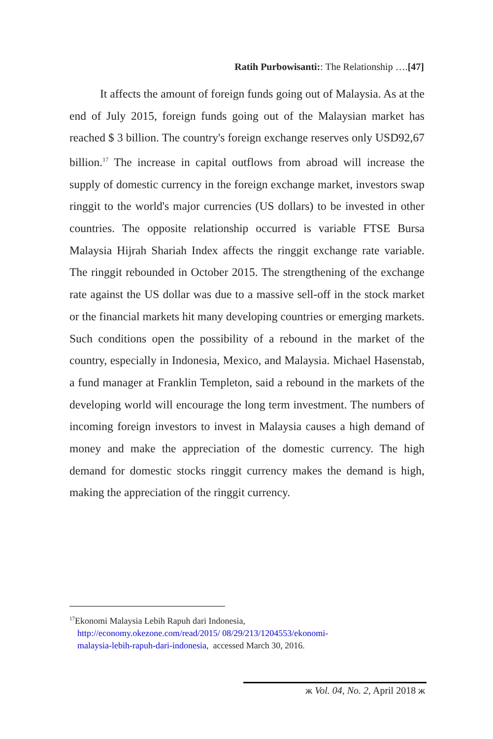Ratih Purbowisanti:: The Relationship ….[47]
It affects the amount of foreign funds going out of Malaysia. As at the end of July 2015, foreign funds going out of the Malaysian market has reached $ 3 billion. The country's foreign exchange reserves only USD92,67 billion.<sup>17</sup> The increase in capital outflows from abroad will increase the supply of domestic currency in the foreign exchange market, investors swap ringgit to the world's major currencies (US dollars) to be invested in other countries. The opposite relationship occurred is variable FTSE Bursa Malaysia Hijrah Shariah Index affects the ringgit exchange rate variable. The ringgit rebounded in October 2015. The strengthening of the exchange rate against the US dollar was due to a massive sell-off in the stock market or the financial markets hit many developing countries or emerging markets. Such conditions open the possibility of a rebound in the market of the country, especially in Indonesia, Mexico, and Malaysia. Michael Hasenstab, a fund manager at Franklin Templeton, said a rebound in the markets of the developing world will encourage the long term investment. The numbers of incoming foreign investors to invest in Malaysia causes a high demand of money and make the appreciation of the domestic currency. The high demand for domestic stocks ringgit currency makes the demand is high, making the appreciation of the ringgit currency.
<sup>17</sup> Ekonomi Malaysia Lebih Rapuh dari Indonesia,
http://economy.okezone.com/read/2015/ 08/29/213/1204553/ekonomi-
malaysia-lebih-rapuh-dari-indonesia, accessed March 30, 2016.
ж Vol. 04, No. 2, April 2018 ж